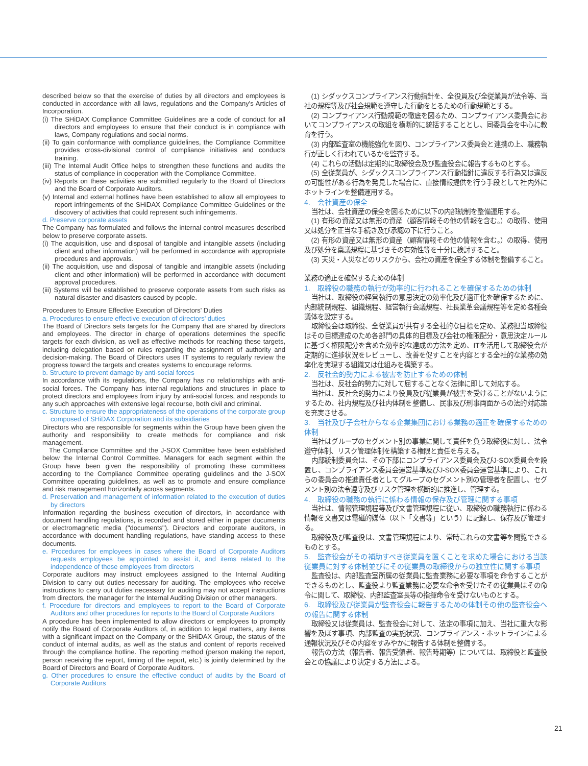described below so that the exercise of duties by all directors and employees is conducted in accordance with all laws, regulations and the Company's Articles of Incorporation.
(i) The SHiDAX Compliance Committee Guidelines are a code of conduct for all directors and employees to ensure that their conduct is in compliance with laws, Company regulations and social norms.
(ii) To gain conformance with compliance guidelines, the Compliance Committee provides cross-divisional control of compliance initiatives and conducts training.
(iii) The Internal Audit Office helps to strengthen these functions and audits the status of compliance in cooperation with the Compliance Committee.
(iv) Reports on these activities are submitted regularly to the Board of Directors and the Board of Corporate Auditors.
(v) Internal and external hotlines have been established to allow all employees to report infringements of the SHiDAX Compliance Committee Guidelines or the discovery of activities that could represent such infringements.
d. Preserve corporate assets
The Company has formulated and follows the internal control measures described below to preserve corporate assets.
(i) The acquisition, use and disposal of tangible and intangible assets (including client and other information) will be performed in accordance with appropriate procedures and approvals.
(ii) The acquisition, use and disposal of tangible and intangible assets (including client and other information) will be performed in accordance with document approval procedures.
(iii) Systems will be established to preserve corporate assets from such risks as natural disaster and disasters caused by people.
Procedures to Ensure Effective Execution of Directors' Duties
a. Procedures to ensure effective execution of directors' duties
The Board of Directors sets targets for the Company that are shared by directors and employees. The director in charge of operations determines the specific targets for each division, as well as effective methods for reaching these targets, including delegation based on rules regarding the assignment of authority and decision-making. The Board of Directors uses IT systems to regularly review the progress toward the targets and creates systems to encourage reforms.
b. Structure to prevent damage by anti-social forces
In accordance with its regulations, the Company has no relationships with anti-social forces. The Company has internal regulations and structures in place to protect directors and employees from injury by anti-social forces, and responds to any such approaches with extensive legal recourse, both civil and criminal.
c. Structure to ensure the appropriateness of the operations of the corporate group composed of SHiDAX Corporation and its subsidiaries
Directors who are responsible for segments within the Group have been given the authority and responsibility to create methods for compliance and risk management.
The Compliance Committee and the J-SOX Committee have been established below the Internal Control Committee. Managers for each segment within the Group have been given the responsibility of promoting these committees according to the Compliance Committee operating guidelines and the J-SOX Committee operating guidelines, as well as to promote and ensure compliance and risk management horizontally across segments.
d. Preservation and management of information related to the execution of duties by directors
Information regarding the business execution of directors, in accordance with document handling regulations, is recorded and stored either in paper documents or electromagnetic media ("documents"). Directors and corporate auditors, in accordance with document handling regulations, have standing access to these documents.
e. Procedures for employees in cases where the Board of Corporate Auditors requests employees be appointed to assist it, and items related to the independence of those employees from directors
Corporate auditors may instruct employees assigned to the Internal Auditing Division to carry out duties necessary for auditing. The employees who receive instructions to carry out duties necessary for auditing may not accept instructions from directors, the manager for the Internal Auditing Division or other managers.
f. Procedure for directors and employees to report to the Board of Corporate Auditors and other procedures for reports to the Board of Corporate Auditors
A procedure has been implemented to allow directors or employees to promptly notify the Board of Corporate Auditors of, in addition to legal matters, any items with a significant impact on the Company or the SHiDAX Group, the status of the conduct of internal audits, as well as the status and content of reports received through the compliance hotline. The reporting method (person making the report, person receiving the report, timing of the report, etc.) is jointly determined by the Board of Directors and Board of Corporate Auditors.
g. Other procedures to ensure the effective conduct of audits by the Board of Corporate Auditors
(1) シダックスコンプライアンス行動指針を、全役員及び全従業員が法令等、当社の規程等及び社会規範を遵守した行動をとるための行動規範とする。
(2) コンプライアンス行動規範の徹底を図るため、コンプライアンス委員会においてコンプライアンスの取組を横断的に統括することとし、同委員会を中心に教育を行う。
(3) 内部監査室の機能強化を図り、コンプライアンス委員会と連携の上、職務執行が正しく行われているかを監査する。
(4) これらの活動は定期的に取締役会及び監査役会に報告するものとする。
(5) 全従業員が、シダックスコンプライアンス行動指針に違反する行為又は違反の可能性がある行為を発見した場合に、直接情報提供を行う手段として社内外にホットラインを整備運用する。
4.　会社資産の保全
当社は、会社資産の保全を図るために以下の内部統制を整備運用する。
(1) 有形の資産又は無形の資産（顧客情報その他の情報を含む。）の取得、使用又は処分を正当な手続き及び承認の下に行うこと。
(2) 有形の資産又は無形の資産（顧客情報その他の情報を含む。）の取得、使用及び処分を稟議規程に基づきその有効性等を十分に検討すること。
(3) 天災・人災などのリスクから、会社の資産を保全する体制を整備すること。
業務の適正を確保するための体制
1.　取締役の職務の執行が効率的に行われることを確保するための体制
当社は、取締役の経営執行の意思決定の効率化及び適正化を確保するために、内部統制規程、組織規程、経営執行会議規程、社長業革会議規程等を定め各種会議体を設定する。
取締役会は取締役、全従業員が共有する全社的な目標を定め、業務担当取締役はその目標達成のため各部門の具体的目標及び会社の権限配分・意思決定ルールに基づく権限配分を含めた効率的な達成の方法を定め、ITを活用して取締役会が定期的に進捗状況をレビューし、改善を促すことを内容とする全社的な業務の効率化を実現する組織又は仕組みを構築する。
2.　反社会的勢力による被害を防止するための体制
当社は、反社会的勢力に対して屈することなく法律に即して対応する。
当社は、反社会的勢力により役員及び従業員が被害を受けることがないようにするため、社内規程及び社内体制を整備し、民事及び刑事両面からの法的対応策を充実させる。
3.　当社及び子会社からなる企業集団における業務の適正を確保するための体制
当社はグループのセグメント別の事業に関して責任を負う取締役に対し、法令遵守体制、リスク管理体制を構築する権限と責任を与える。
内部統制委員会は、その下部にコンプライアンス委員会及びJ-SOX委員会を設置し、コンプライアンス委員会運営基準及びJ-SOX委員会運営基準により、これらの委員会の推進責任者としてグループのセグメント別の管理者を配置し、セグメント別の法令遵守及びリスク管理を横断的に推進し、管理する。
4.　取締役の職務の執行に係わる情報の保存及び管理に関する事項
当社は、情報管理規程等及び文書管理規程に従い、取締役の職務執行に係わる情報を文書又は電磁的媒体（以下「文書等」という）に記録し、保存及び管理する。
取締役及び監査役は、文書管理規程により、常時これらの文書等を閲覧できるものとする。
5.　監査役会がその補助すべき従業員を置くことを求めた場合における当該従業員に対する体制並びにその従業員の取締役からの独立性に関する事項
監査役は、内部監査室所属の従業員に監査業務に必要な事項を命令することができるものとし、監査役より監査業務に必要な命令を受けたその従業員はその命令に関して、取締役、内部監査室長等の指揮命令を受けないものとする。
6.　取締役及び従業員が監査役会に報告するための体制その他の監査役会への報告に関する体制
取締役又は従業員は、監査役会に対して、法定の事項に加え、当社に重大な影響を及ぼす事項、内部監査の実施状況、コンプライアンス・ホットラインによる通報状況及びその内容をすみやかに報告する体制を整備する。
報告の方法（報告者、報告受領者、報告時期等）については、取締役と監査役会との協議により決定する方法による。
21